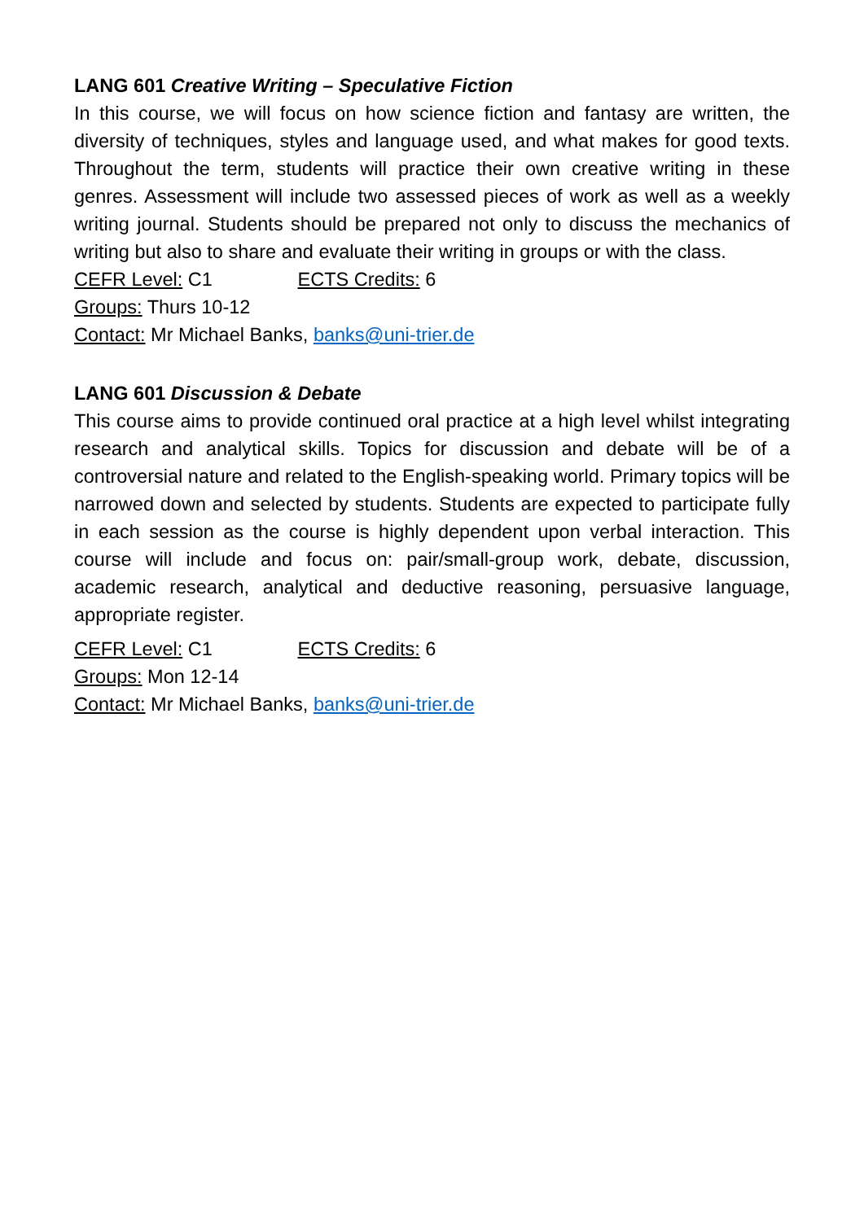LANG 601 Creative Writing – Speculative Fiction
In this course, we will focus on how science fiction and fantasy are written, the diversity of techniques, styles and language used, and what makes for good texts. Throughout the term, students will practice their own creative writing in these genres. Assessment will include two assessed pieces of work as well as a weekly writing journal. Students should be prepared not only to discuss the mechanics of writing but also to share and evaluate their writing in groups or with the class.
CEFR Level: C1 ECTS Credits: 6
Groups: Thurs 10-12
Contact: Mr Michael Banks, banks@uni-trier.de
LANG 601 Discussion & Debate
This course aims to provide continued oral practice at a high level whilst integrating research and analytical skills. Topics for discussion and debate will be of a controversial nature and related to the English-speaking world. Primary topics will be narrowed down and selected by students. Students are expected to participate fully in each session as the course is highly dependent upon verbal interaction. This course will include and focus on: pair/small-group work, debate, discussion, academic research, analytical and deductive reasoning, persuasive language, appropriate register.
CEFR Level: C1 ECTS Credits: 6
Groups: Mon 12-14
Contact: Mr Michael Banks, banks@uni-trier.de